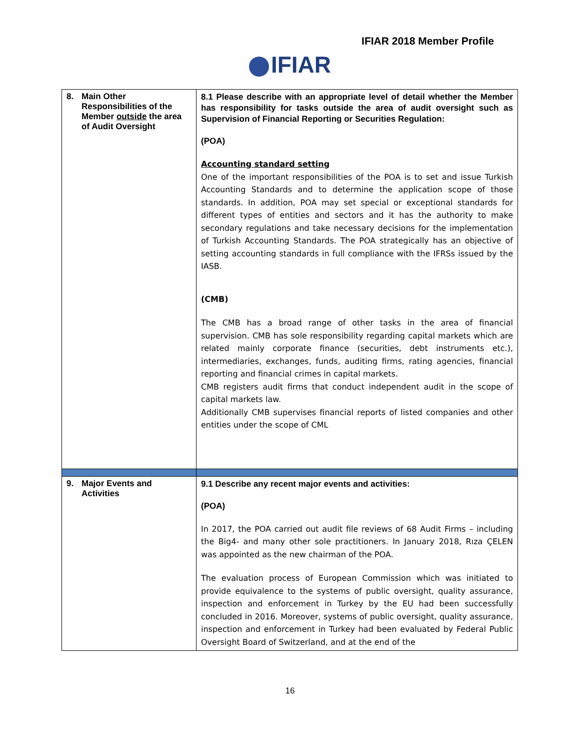IFIAR 2018 Member Profile
IFIAR
| 8. Main Other Responsibilities of the Member outside the area of Audit Oversight | 8.1 Please describe with an appropriate level of detail whether the Member has responsibility for tasks outside the area of audit oversight such as Supervision of Financial Reporting or Securities Regulation: (POA) Accounting standard setting One of the important responsibilities of the POA is to set and issue Turkish Accounting Standards and to determine the application scope of those standards. In addition, POA may set special or exceptional standards for different types of entities and sectors and it has the authority to make secondary regulations and take necessary decisions for the implementation of Turkish Accounting Standards. The POA strategically has an objective of setting accounting standards in full compliance with the IFRSs issued by the IASB. (CMB) The CMB has a broad range of other tasks in the area of financial supervision. CMB has sole responsibility regarding capital markets which are related mainly corporate finance (securities, debt instruments etc.), intermediaries, exchanges, funds, auditing firms, rating agencies, financial reporting and financial crimes in capital markets. CMB registers audit firms that conduct independent audit in the scope of capital markets law. Additionally CMB supervises financial reports of listed companies and other entities under the scope of CML |
| 9. Major Events and Activities | 9.1 Describe any recent major events and activities: (POA) In 2017, the POA carried out audit file reviews of 68 Audit Firms – including the Big4- and many other sole practitioners. In January 2018, Rıza ÇELEN was appointed as the new chairman of the POA. The evaluation process of European Commission which was initiated to provide equivalence to the systems of public oversight, quality assurance, inspection and enforcement in Turkey by the EU had been successfully concluded in 2016. Moreover, systems of public oversight, quality assurance, inspection and enforcement in Turkey had been evaluated by Federal Public Oversight Board of Switzerland, and at the end of the |
16